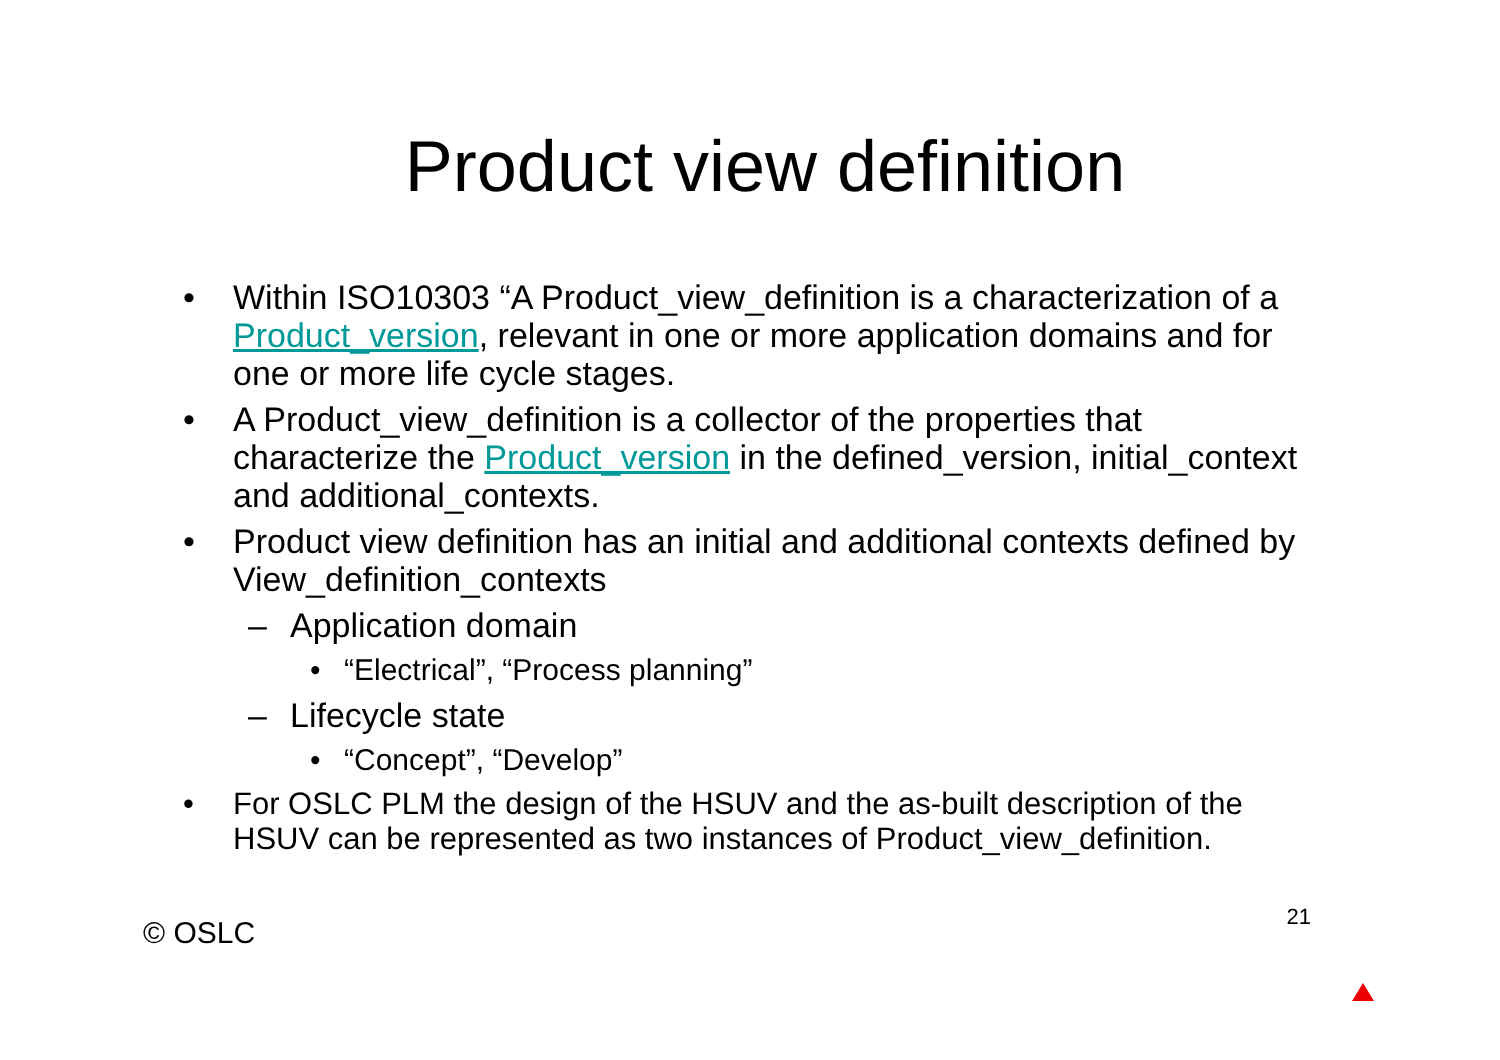Product view definition
• Within ISO10303 “A Product_view_definition is a characterization of a Product_version, relevant in one or more application domains and for one or more life cycle stages.
• A Product_view_definition is a collector of the properties that characterize the Product_version in the defined_version, initial_context and additional_contexts.
• Product view definition has an initial and additional contexts defined by View_definition_contexts
– Application domain
• “Electrical”, “Process planning”
– Lifecycle state
• “Concept”, “Develop”
• For OSLC PLM the design of the HSUV and the as-built description of the HSUV can be represented as two instances of Product_view_definition.
© OSLC 21